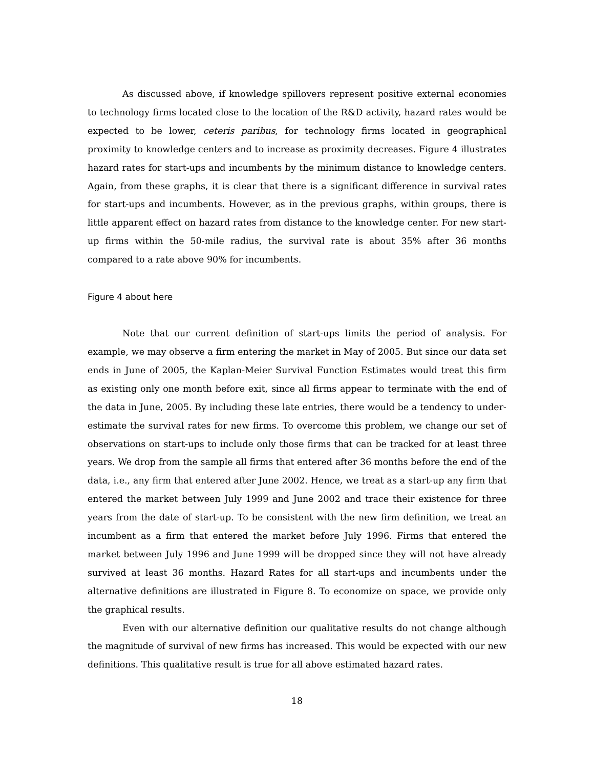As discussed above, if knowledge spillovers represent positive external economies to technology firms located close to the location of the R&D activity, hazard rates would be expected to be lower, ceteris paribus, for technology firms located in geographical proximity to knowledge centers and to increase as proximity decreases. Figure 4 illustrates hazard rates for start-ups and incumbents by the minimum distance to knowledge centers. Again, from these graphs, it is clear that there is a significant difference in survival rates for start-ups and incumbents. However, as in the previous graphs, within groups, there is little apparent effect on hazard rates from distance to the knowledge center. For new start-up firms within the 50-mile radius, the survival rate is about 35% after 36 months compared to a rate above 90% for incumbents.
Figure 4 about here
Note that our current definition of start-ups limits the period of analysis. For example, we may observe a firm entering the market in May of 2005. But since our data set ends in June of 2005, the Kaplan-Meier Survival Function Estimates would treat this firm as existing only one month before exit, since all firms appear to terminate with the end of the data in June, 2005. By including these late entries, there would be a tendency to under-estimate the survival rates for new firms. To overcome this problem, we change our set of observations on start-ups to include only those firms that can be tracked for at least three years. We drop from the sample all firms that entered after 36 months before the end of the data, i.e., any firm that entered after June 2002. Hence, we treat as a start-up any firm that entered the market between July 1999 and June 2002 and trace their existence for three years from the date of start-up. To be consistent with the new firm definition, we treat an incumbent as a firm that entered the market before July 1996. Firms that entered the market between July 1996 and June 1999 will be dropped since they will not have already survived at least 36 months. Hazard Rates for all start-ups and incumbents under the alternative definitions are illustrated in Figure 8. To economize on space, we provide only the graphical results.
Even with our alternative definition our qualitative results do not change although the magnitude of survival of new firms has increased. This would be expected with our new definitions. This qualitative result is true for all above estimated hazard rates.
18